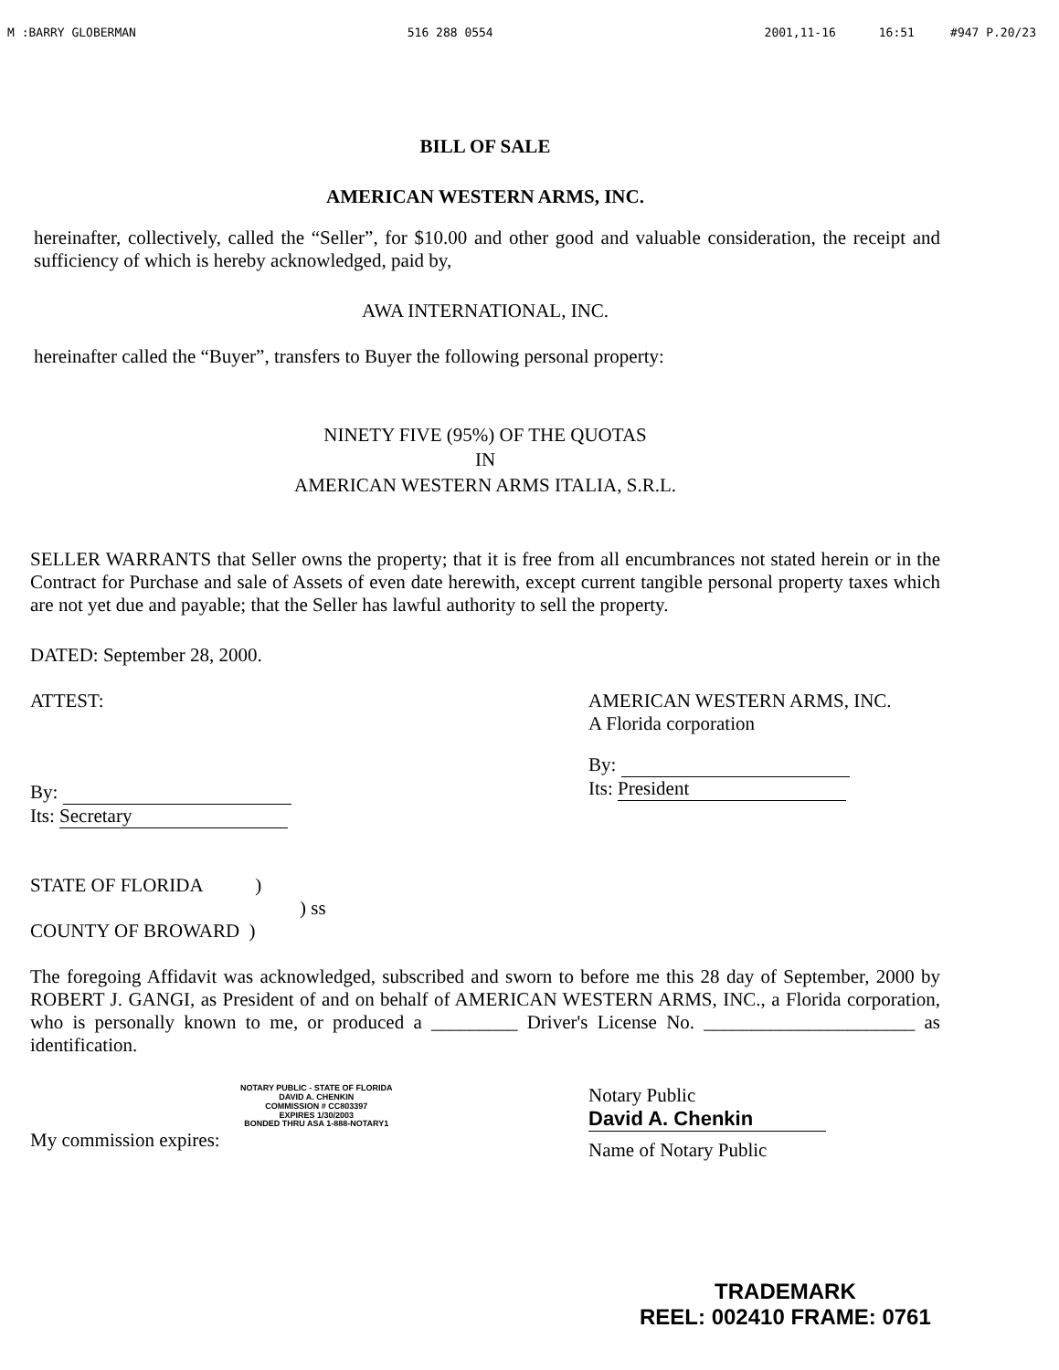M :BARRY GLOBERMAN 516 288 0554 2001,11-16 16:51 #947 P.20/23
BILL OF SALE
AMERICAN WESTERN ARMS, INC.
hereinafter, collectively, called the “Seller”, for $10.00 and other good and valuable consideration, the receipt and sufficiency of which is hereby acknowledged, paid by,
AWA INTERNATIONAL, INC.
hereinafter called the “Buyer”, transfers to Buyer the following personal property:
NINETY FIVE (95%) OF THE QUOTAS
IN
AMERICAN WESTERN ARMS ITALIA, S.R.L.
SELLER WARRANTS that Seller owns the property; that it is free from all encumbrances not stated herein or in the Contract for Purchase and sale of Assets of even date herewith, except current tangible personal property taxes which are not yet due and payable; that the Seller has lawful authority to sell the property.
DATED: September 28, 2000.
ATTEST:
By:
Its: Secretary
AMERICAN WESTERN ARMS, INC.
A Florida corporation
By:
Its: President
STATE OF FLORIDA )
) ss
COUNTY OF BROWARD )
The foregoing Affidavit was acknowledged, subscribed and sworn to before me this 28 day of September, 2000 by ROBERT J. GANGI, as President of and on behalf of AMERICAN WESTERN ARMS, INC., a Florida corporation, who is personally known to me, or produced a _________ Driver's License No. ______________________ as identification.
NOTARY PUBLIC - STATE OF FLORIDA
DAVID A. CHENKIN
COMMISSION # CC803397
EXPIRES 1/30/2003
BONDED THRU ASA 1-888-NOTARY1
My commission expires:
Notary Public
David A. Chenkin
Name of Notary Public
TRADEMARK
REEL: 002410 FRAME: 0761